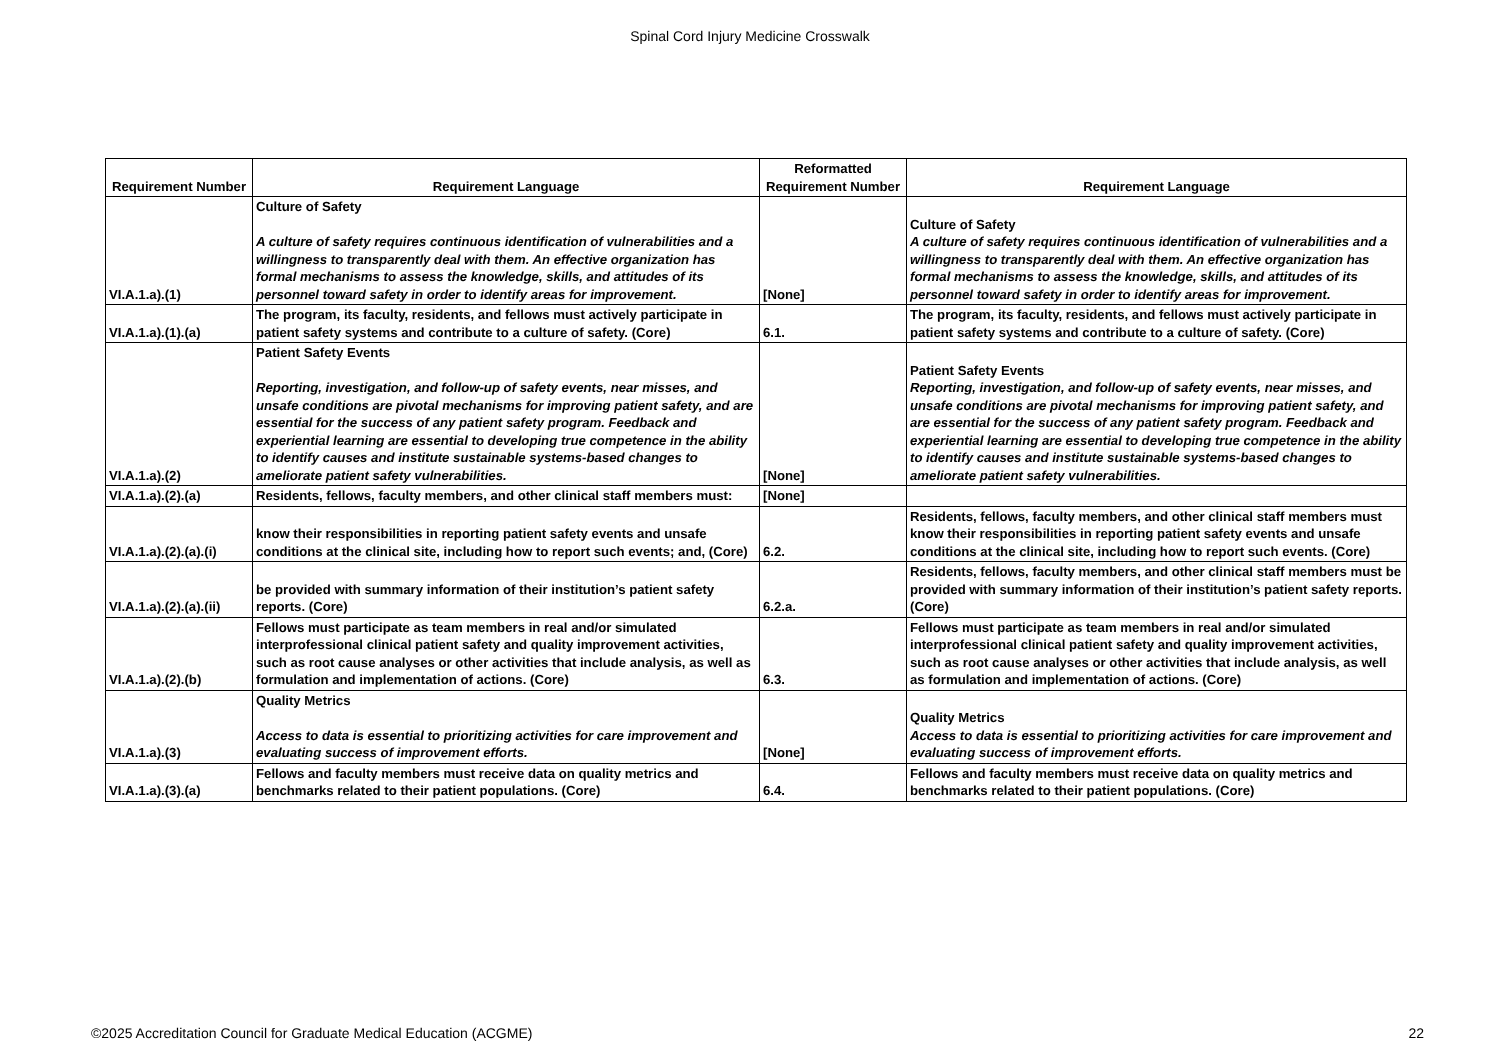Spinal Cord Injury Medicine Crosswalk
| Requirement Number | Requirement Language | Reformatted Requirement Number | Requirement Language |
| --- | --- | --- | --- |
| VI.A.1.a).(1) | Culture of Safety A culture of safety requires continuous identification of vulnerabilities and a willingness to transparently deal with them. An effective organization has formal mechanisms to assess the knowledge, skills, and attitudes of its personnel toward safety in order to identify areas for improvement. | [None] | Culture of Safety A culture of safety requires continuous identification of vulnerabilities and a willingness to transparently deal with them. An effective organization has formal mechanisms to assess the knowledge, skills, and attitudes of its personnel toward safety in order to identify areas for improvement. |
| VI.A.1.a).(1).(a) | The program, its faculty, residents, and fellows must actively participate in patient safety systems and contribute to a culture of safety. (Core) | 6.1. | The program, its faculty, residents, and fellows must actively participate in patient safety systems and contribute to a culture of safety. (Core) |
| VI.A.1.a).(2) | Patient Safety Events Reporting, investigation, and follow-up of safety events, near misses, and unsafe conditions are pivotal mechanisms for improving patient safety, and are essential for the success of any patient safety program. Feedback and experiential learning are essential to developing true competence in the ability to identify causes and institute sustainable systems-based changes to ameliorate patient safety vulnerabilities. | [None] | Patient Safety Events Reporting, investigation, and follow-up of safety events, near misses, and unsafe conditions are pivotal mechanisms for improving patient safety, and are essential for the success of any patient safety program. Feedback and experiential learning are essential to developing true competence in the ability to identify causes and institute sustainable systems-based changes to ameliorate patient safety vulnerabilities. |
| VI.A.1.a).(2).(a) | Residents, fellows, faculty members, and other clinical staff members must: | [None] | |
| VI.A.1.a).(2).(a).(i) | know their responsibilities in reporting patient safety events and unsafe conditions at the clinical site, including how to report such events; and, (Core) | 6.2. | Residents, fellows, faculty members, and other clinical staff members must know their responsibilities in reporting patient safety events and unsafe conditions at the clinical site, including how to report such events. (Core) |
| VI.A.1.a).(2).(a).(ii) | be provided with summary information of their institution’s patient safety reports. (Core) | 6.2.a. | Residents, fellows, faculty members, and other clinical staff members must be provided with summary information of their institution’s patient safety reports. (Core) |
| VI.A.1.a).(2).(b) | Fellows must participate as team members in real and/or simulated interprofessional clinical patient safety and quality improvement activities, such as root cause analyses or other activities that include analysis, as well as formulation and implementation of actions. (Core) | 6.3. | Fellows must participate as team members in real and/or simulated interprofessional clinical patient safety and quality improvement activities, such as root cause analyses or other activities that include analysis, as well as formulation and implementation of actions. (Core) |
| VI.A.1.a).(3) | Quality Metrics Access to data is essential to prioritizing activities for care improvement and evaluating success of improvement efforts. | [None] | Quality Metrics Access to data is essential to prioritizing activities for care improvement and evaluating success of improvement efforts. |
| VI.A.1.a).(3).(a) | Fellows and faculty members must receive data on quality metrics and benchmarks related to their patient populations. (Core) | 6.4. | Fellows and faculty members must receive data on quality metrics and benchmarks related to their patient populations. (Core) |
©2025 Accreditation Council for Graduate Medical Education (ACGME) 22